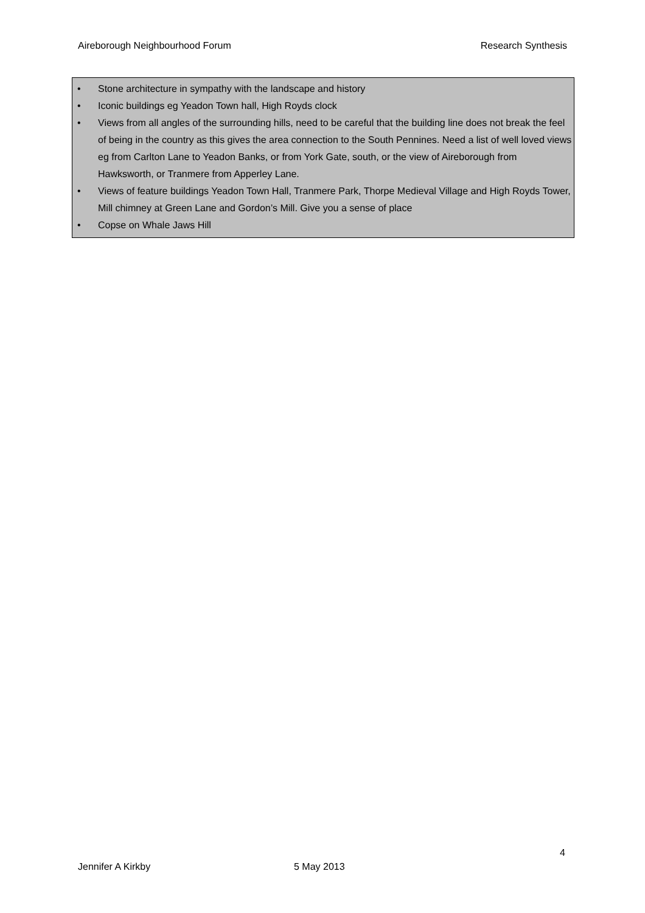Aireborough Neighbourhood Forum
Research Synthesis
• Stone architecture in sympathy with the landscape and history
• Iconic buildings eg Yeadon Town hall, High Royds clock
• Views from all angles of the surrounding hills, need to be careful that the building line does not break the feel of being in the country as this gives the area connection to the South Pennines. Need a list of well loved views eg from Carlton Lane to Yeadon Banks, or from York Gate, south, or the view of Aireborough from Hawksworth, or Tranmere from Apperley Lane.
• Views of feature buildings Yeadon Town Hall, Tranmere Park, Thorpe Medieval Village and High Royds Tower, Mill chimney at Green Lane and Gordon’s Mill. Give you a sense of place
• Copse on Whale Jaws Hill
4
Jennifer A Kirkby 5 May 2013